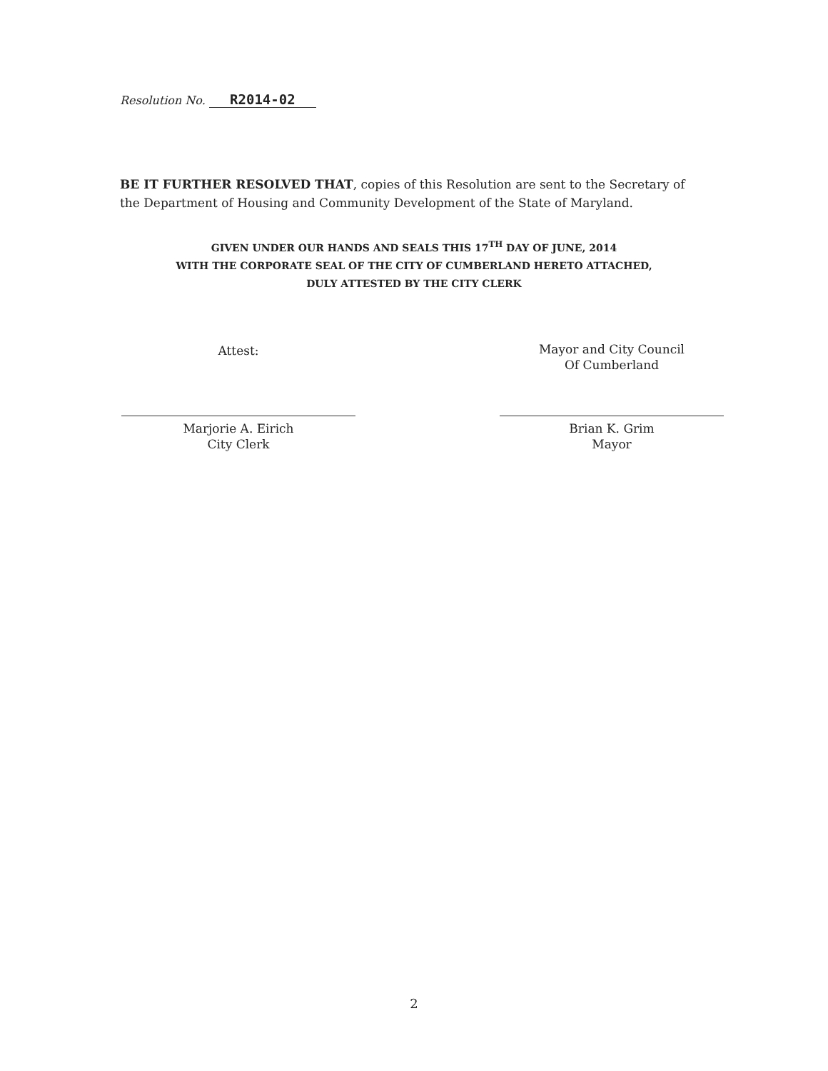Resolution No. R2014-02
BE IT FURTHER RESOLVED THAT, copies of this Resolution are sent to the Secretary of the Department of Housing and Community Development of the State of Maryland.
GIVEN UNDER OUR HANDS AND SEALS THIS 17<sup>TH</sup> DAY OF JUNE, 2014
WITH THE CORPORATE SEAL OF THE CITY OF CUMBERLAND HERETO ATTACHED,
DULY ATTESTED BY THE CITY CLERK
Attest:
Marjorie A. Eirich
City Clerk
Mayor and City Council
Of Cumberland
Brian K. Grim
Mayor
2